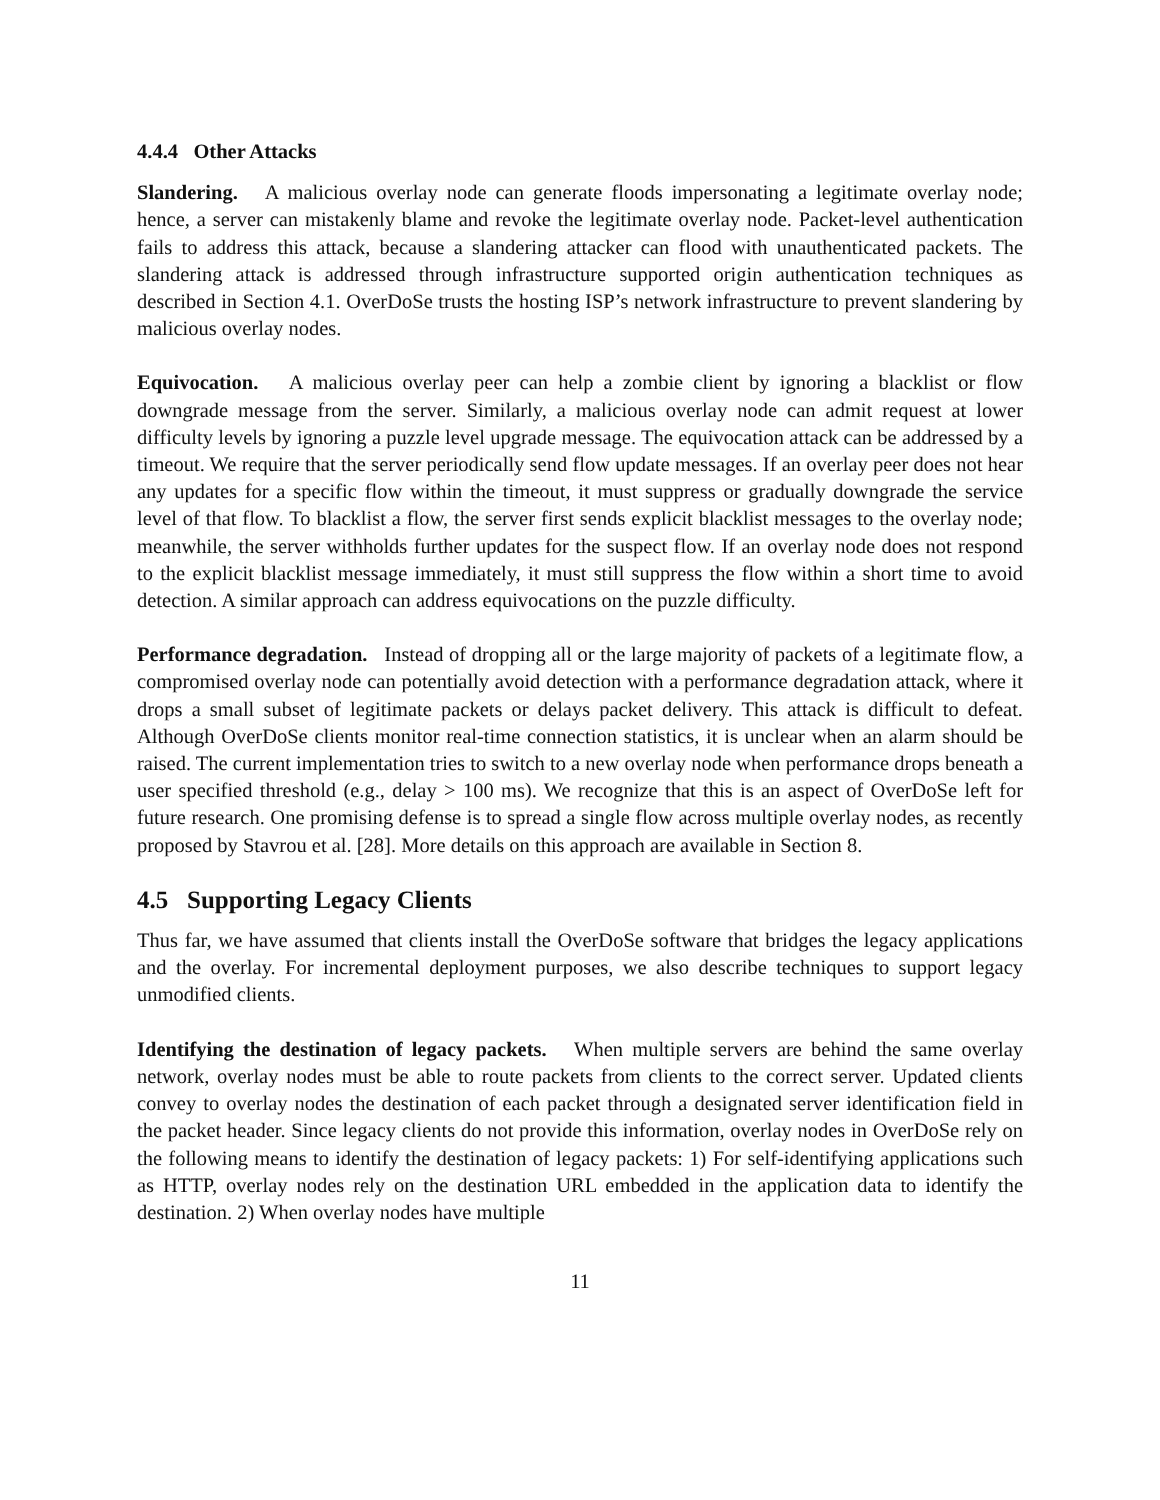4.4.4 Other Attacks
Slandering. A malicious overlay node can generate floods impersonating a legitimate overlay node; hence, a server can mistakenly blame and revoke the legitimate overlay node. Packet-level authentication fails to address this attack, because a slandering attacker can flood with unauthenticated packets. The slandering attack is addressed through infrastructure supported origin authentication techniques as described in Section 4.1. OverDoSe trusts the hosting ISP’s network infrastructure to prevent slandering by malicious overlay nodes.
Equivocation. A malicious overlay peer can help a zombie client by ignoring a blacklist or flow downgrade message from the server. Similarly, a malicious overlay node can admit request at lower difficulty levels by ignoring a puzzle level upgrade message. The equivocation attack can be addressed by a timeout. We require that the server periodically send flow update messages. If an overlay peer does not hear any updates for a specific flow within the timeout, it must suppress or gradually downgrade the service level of that flow. To blacklist a flow, the server first sends explicit blacklist messages to the overlay node; meanwhile, the server withholds further updates for the suspect flow. If an overlay node does not respond to the explicit blacklist message immediately, it must still suppress the flow within a short time to avoid detection. A similar approach can address equivocations on the puzzle difficulty.
Performance degradation. Instead of dropping all or the large majority of packets of a legitimate flow, a compromised overlay node can potentially avoid detection with a performance degradation attack, where it drops a small subset of legitimate packets or delays packet delivery. This attack is difficult to defeat. Although OverDoSe clients monitor real-time connection statistics, it is unclear when an alarm should be raised. The current implementation tries to switch to a new overlay node when performance drops beneath a user specified threshold (e.g., delay > 100 ms). We recognize that this is an aspect of OverDoSe left for future research. One promising defense is to spread a single flow across multiple overlay nodes, as recently proposed by Stavrou et al. [28]. More details on this approach are available in Section 8.
4.5 Supporting Legacy Clients
Thus far, we have assumed that clients install the OverDoSe software that bridges the legacy applications and the overlay. For incremental deployment purposes, we also describe techniques to support legacy unmodified clients.
Identifying the destination of legacy packets. When multiple servers are behind the same overlay network, overlay nodes must be able to route packets from clients to the correct server. Updated clients convey to overlay nodes the destination of each packet through a designated server identification field in the packet header. Since legacy clients do not provide this information, overlay nodes in OverDoSe rely on the following means to identify the destination of legacy packets: 1) For self-identifying applications such as HTTP, overlay nodes rely on the destination URL embedded in the application data to identify the destination. 2) When overlay nodes have multiple
11